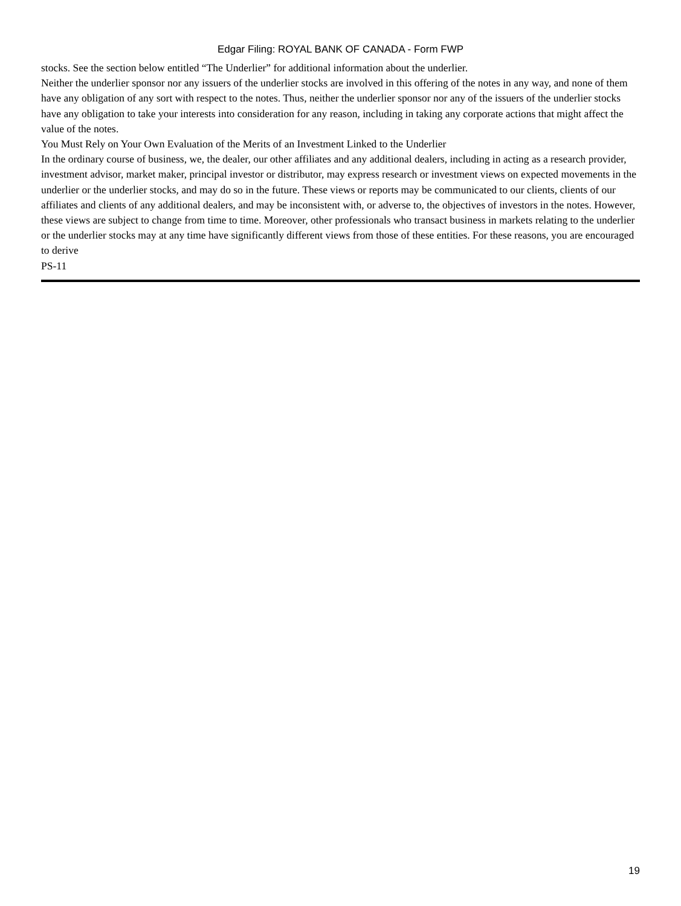Edgar Filing: ROYAL BANK OF CANADA - Form FWP
stocks. See the section below entitled “The Underlier” for additional information about the underlier.
Neither the underlier sponsor nor any issuers of the underlier stocks are involved in this offering of the notes in any way, and none of them have any obligation of any sort with respect to the notes. Thus, neither the underlier sponsor nor any of the issuers of the underlier stocks have any obligation to take your interests into consideration for any reason, including in taking any corporate actions that might affect the value of the notes.
You Must Rely on Your Own Evaluation of the Merits of an Investment Linked to the Underlier
In the ordinary course of business, we, the dealer, our other affiliates and any additional dealers, including in acting as a research provider, investment advisor, market maker, principal investor or distributor, may express research or investment views on expected movements in the underlier or the underlier stocks, and may do so in the future. These views or reports may be communicated to our clients, clients of our affiliates and clients of any additional dealers, and may be inconsistent with, or adverse to, the objectives of investors in the notes. However, these views are subject to change from time to time. Moreover, other professionals who transact business in markets relating to the underlier or the underlier stocks may at any time have significantly different views from those of these entities. For these reasons, you are encouraged to derive
PS-11
19